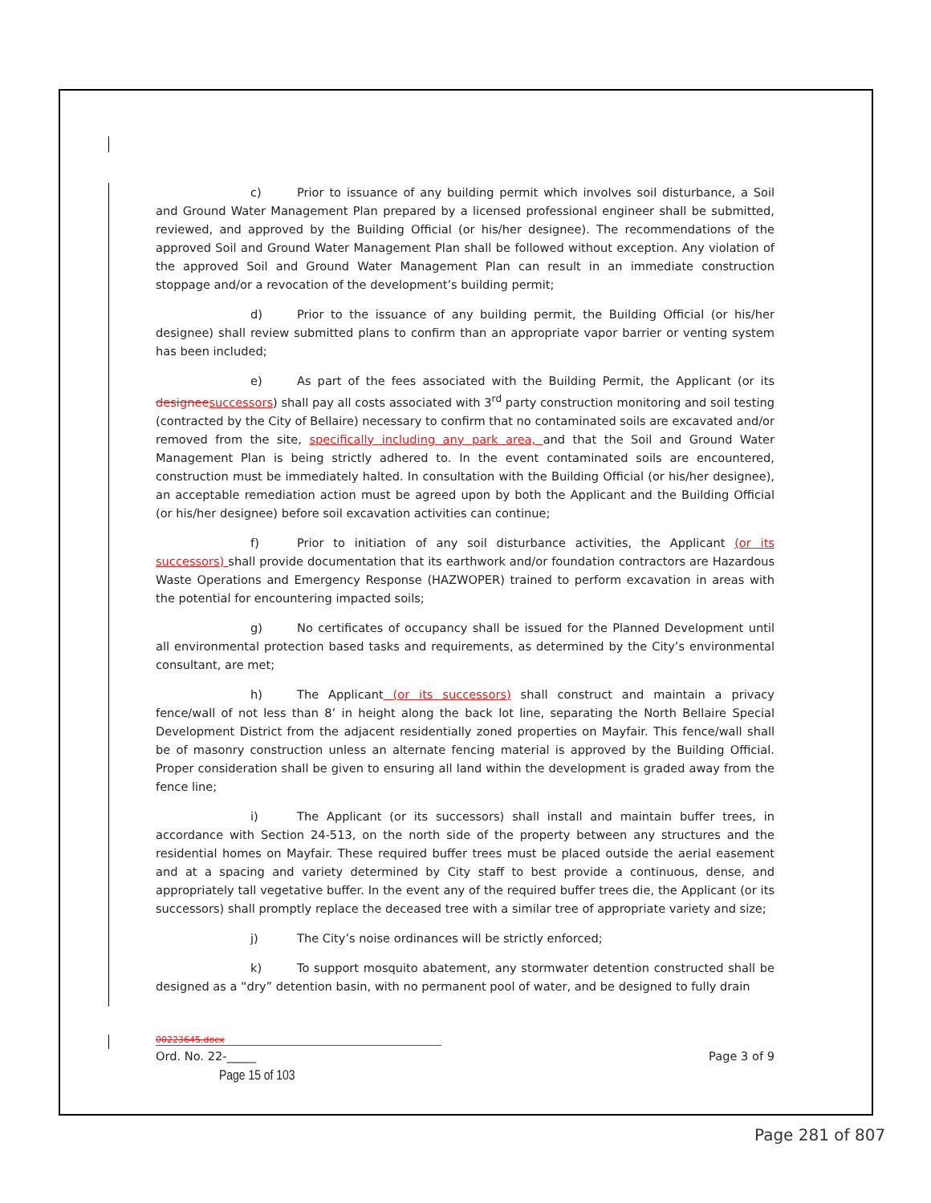c) Prior to issuance of any building permit which involves soil disturbance, a Soil and Ground Water Management Plan prepared by a licensed professional engineer shall be submitted, reviewed, and approved by the Building Official (or his/her designee). The recommendations of the approved Soil and Ground Water Management Plan shall be followed without exception. Any violation of the approved Soil and Ground Water Management Plan can result in an immediate construction stoppage and/or a revocation of the development’s building permit;
d) Prior to the issuance of any building permit, the Building Official (or his/her designee) shall review submitted plans to confirm than an appropriate vapor barrier or venting system has been included;
e) As part of the fees associated with the Building Permit, the Applicant (or its designee successors) shall pay all costs associated with 3<sup>rd</sup> party construction monitoring and soil testing (contracted by the City of Bellaire) necessary to confirm that no contaminated soils are excavated and/or removed from the site, specifically including any park area, and that the Soil and Ground Water Management Plan is being strictly adhered to. In the event contaminated soils are encountered, construction must be immediately halted. In consultation with the Building Official (or his/her designee), an acceptable remediation action must be agreed upon by both the Applicant and the Building Official (or his/her designee) before soil excavation activities can continue;
f) Prior to initiation of any soil disturbance activities, the Applicant (or its successors) shall provide documentation that its earthwork and/or foundation contractors are Hazardous Waste Operations and Emergency Response (HAZWOPER) trained to perform excavation in areas with the potential for encountering impacted soils;
g) No certificates of occupancy shall be issued for the Planned Development until all environmental protection based tasks and requirements, as determined by the City’s environmental consultant, are met;
h) The Applicant (or its successors) shall construct and maintain a privacy fence/wall of not less than 8’ in height along the back lot line, separating the North Bellaire Special Development District from the adjacent residentially zoned properties on Mayfair. This fence/wall shall be of masonry construction unless an alternate fencing material is approved by the Building Official. Proper consideration shall be given to ensuring all land within the development is graded away from the fence line;
i) The Applicant (or its successors) shall install and maintain buffer trees, in accordance with Section 24-513, on the north side of the property between any structures and the residential homes on Mayfair. These required buffer trees must be placed outside the aerial easement and at a spacing and variety determined by City staff to best provide a continuous, dense, and appropriately tall vegetative buffer. In the event any of the required buffer trees die, the Applicant (or its successors) shall promptly replace the deceased tree with a similar tree of appropriate variety and size;
j) The City’s noise ordinances will be strictly enforced;
k) To support mosquito abatement, any stormwater detention constructed shall be designed as a “dry” detention basin, with no permanent pool of water, and be designed to fully drain
00223645.docx
Ord. No. 22-_____ Page 3 of 9
Page 15 of 103
Page 281 of 807